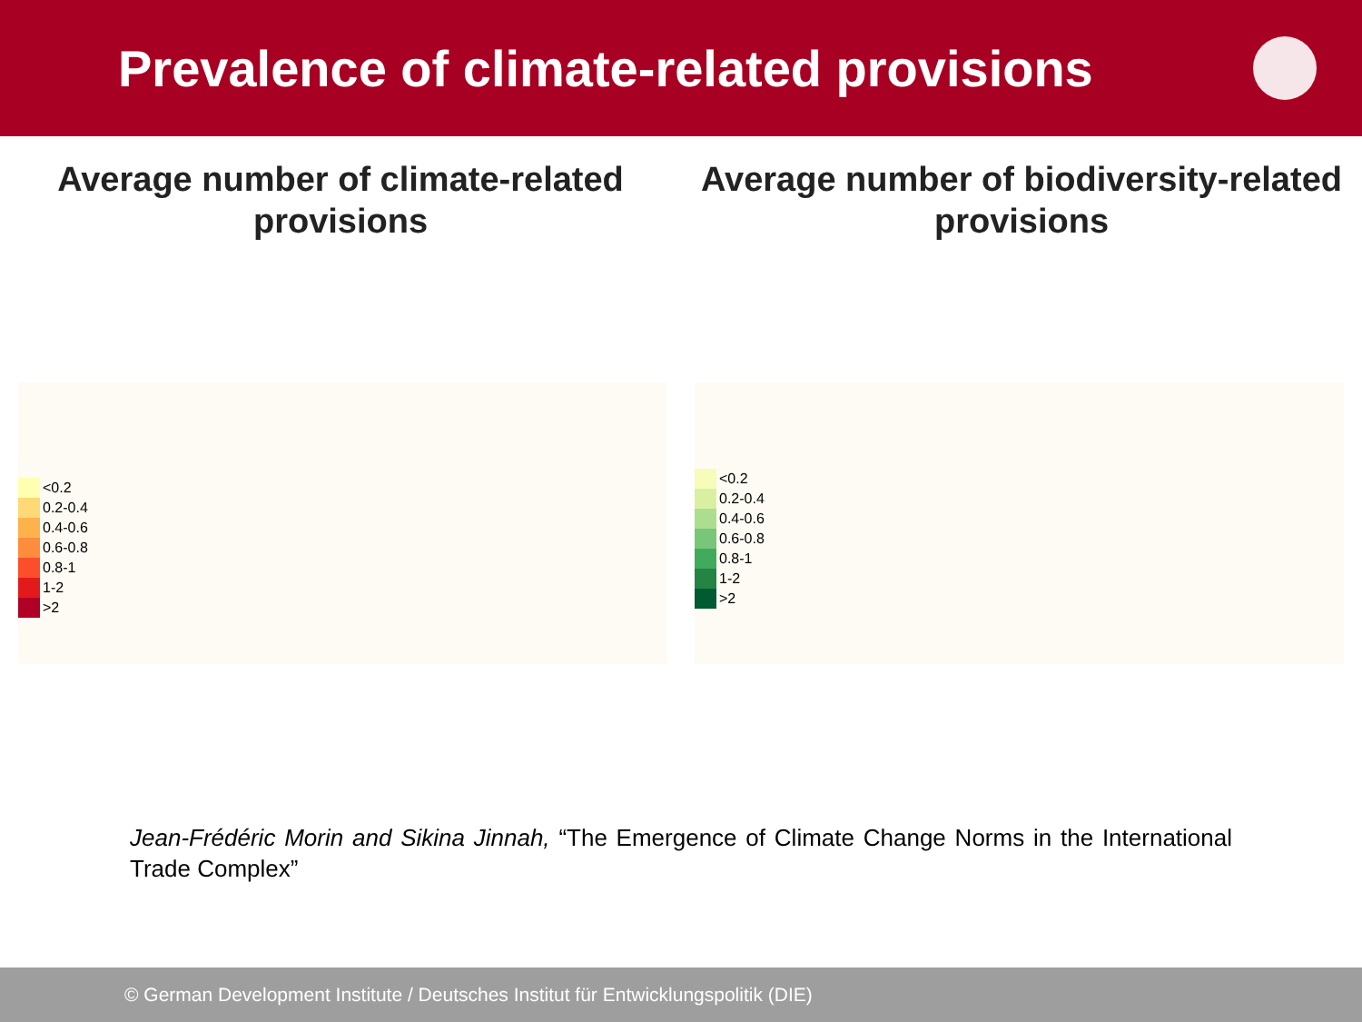Prevalence of climate-related provisions
Average number of climate-related provisions Average number of biodiversity-related provisions
<0.2
0.2-0.4
0.4-0.6
0.6-0.8
0.8-1
1-2
>2
<0.2
0.2-0.4
0.4-0.6
0.6-0.8
0.8-1
1-2
>2
Jean-Frédéric Morin and Sikina Jinnah, “The Emergence of Climate Change Norms in the International Trade Complex”
© German Development Institute / Deutsches Institut für Entwicklungspolitik (DIE)